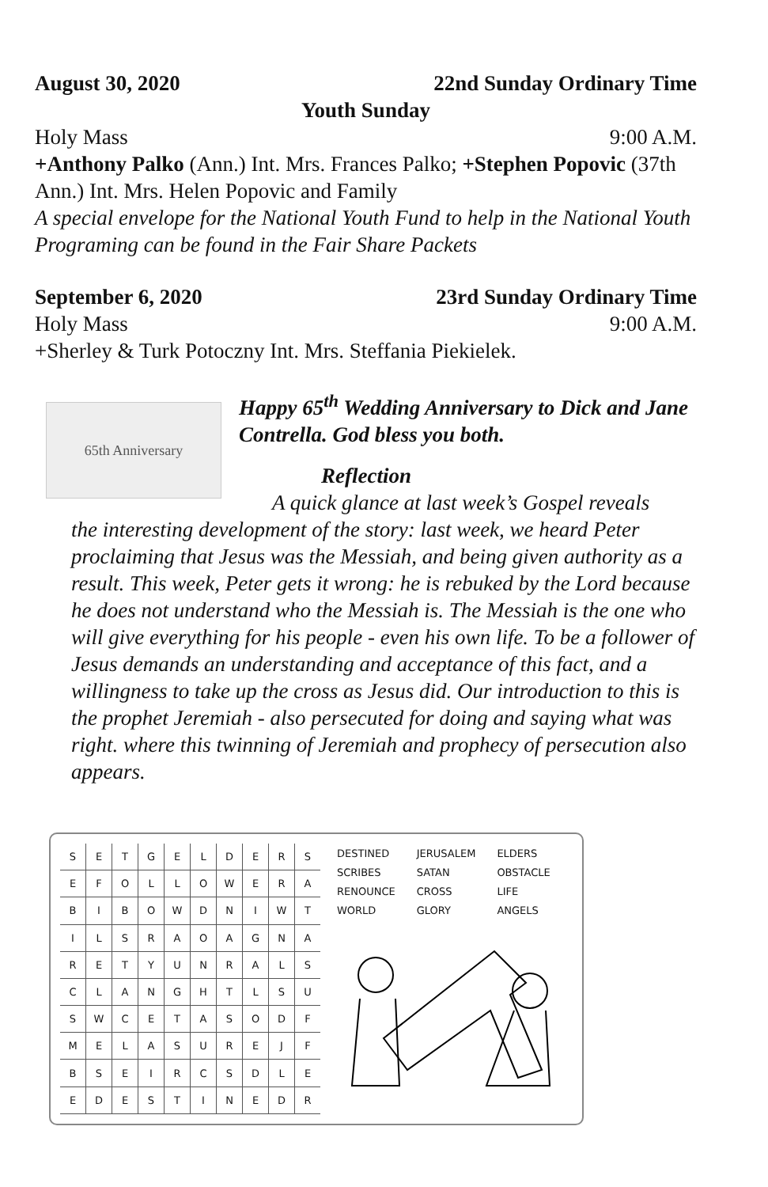August 30, 2020 22nd Sunday Ordinary Time
Youth Sunday
Holy Mass 9:00 A.M.
+Anthony Palko (Ann.) Int. Mrs. Frances Palko; +Stephen Popovic (37th Ann.) Int. Mrs. Helen Popovic and Family
A special envelope for the National Youth Fund to help in the National Youth Programing can be found in the Fair Share Packets
September 6, 2020 23rd Sunday Ordinary Time
Holy Mass 9:00 A.M.
+Sherley & Turk Potoczny Int. Mrs. Steffania Piekielek.
65th Anniversary
Happy 65<sup>th</sup> Wedding Anniversary to Dick and Jane Contrella. God bless you both.
Reflection
A quick glance at last week’s Gospel reveals
the interesting development of the story: last week, we heard Peter proclaiming that Jesus was the Messiah, and being given authority as a result. This week, Peter gets it wrong: he is rebuked by the Lord because he does not understand who the Messiah is. The Messiah is the one who will give everything for his people - even his own life. To be a follower of Jesus demands an understanding and acceptance of this fact, and a willingness to take up the cross as Jesus did. Our introduction to this is the prophet Jeremiah - also persecuted for doing and saying what was right. where this twinning of Jeremiah and prophecy of persecution also appears.
| S | E | T | G | E | L | D | E | R | S |
| E | F | O | L | L | O | W | E | R | A |
| B | I | B | O | W | D | N | I | W | T |
| I | L | S | R | A | O | A | G | N | A |
| R | E | T | Y | U | N | R | A | L | S |
| C | L | A | N | G | H | T | L | S | U |
| S | W | C | E | T | A | S | O | D | F |
| M | E | L | A | S | U | R | E | J | F |
| B | S | E | I | R | C | S | D | L | E |
| E | D | E | S | T | I | N | E | D | R |
| DESTINED | JERUSALEM | ELDERS |
| SCRIBES | SATAN | OBSTACLE |
| RENOUNCE | CROSS | LIFE |
| WORLD | GLORY | ANGELS |